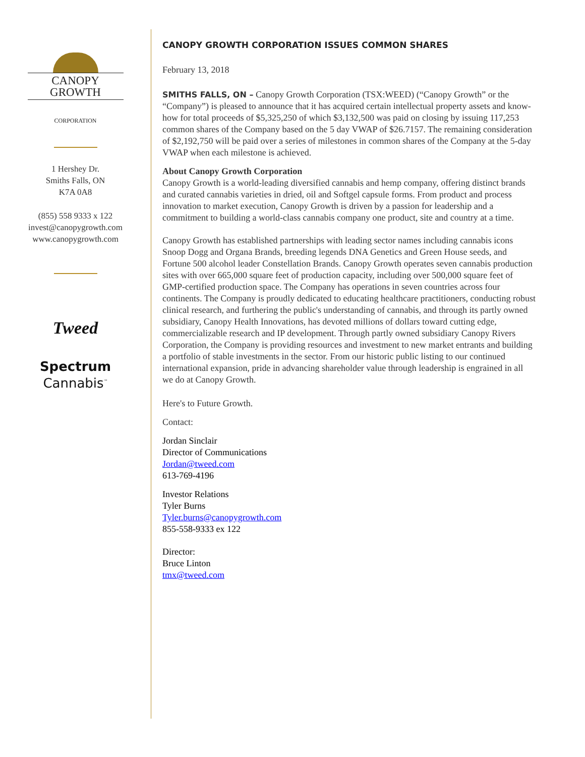CANOPY GROWTH
CORPORATION
1 Hershey Dr.
Smiths Falls, ON
K7A 0A8
(855) 558 9333 x 122
invest@canopygrowth.com
www.canopygrowth.com
Tweed
Spectrum
Cannabis<sup>™</sup>
CANOPY GROWTH CORPORATION ISSUES COMMON SHARES
February 13, 2018
SMITHS FALLS, ON – Canopy Growth Corporation (TSX:WEED) (“Canopy Growth” or the “Company”) is pleased to announce that it has acquired certain intellectual property assets and know-how for total proceeds of $5,325,250 of which $3,132,500 was paid on closing by issuing 117,253 common shares of the Company based on the 5 day VWAP of $26.7157. The remaining consideration of $2,192,750 will be paid over a series of milestones in common shares of the Company at the 5-day VWAP when each milestone is achieved.
About Canopy Growth Corporation
Canopy Growth is a world-leading diversified cannabis and hemp company, offering distinct brands and curated cannabis varieties in dried, oil and Softgel capsule forms. From product and process innovation to market execution, Canopy Growth is driven by a passion for leadership and a commitment to building a world-class cannabis company one product, site and country at a time.
Canopy Growth has established partnerships with leading sector names including cannabis icons Snoop Dogg and Organa Brands, breeding legends DNA Genetics and Green House seeds, and Fortune 500 alcohol leader Constellation Brands. Canopy Growth operates seven cannabis production sites with over 665,000 square feet of production capacity, including over 500,000 square feet of GMP-certified production space. The Company has operations in seven countries across four continents. The Company is proudly dedicated to educating healthcare practitioners, conducting robust clinical research, and furthering the public's understanding of cannabis, and through its partly owned subsidiary, Canopy Health Innovations, has devoted millions of dollars toward cutting edge, commercializable research and IP development. Through partly owned subsidiary Canopy Rivers Corporation, the Company is providing resources and investment to new market entrants and building a portfolio of stable investments in the sector. From our historic public listing to our continued international expansion, pride in advancing shareholder value through leadership is engrained in all we do at Canopy Growth.
Here's to Future Growth.
Contact:
Jordan Sinclair
Director of Communications
Jordan@tweed.com
613-769-4196
Investor Relations
Tyler Burns
Tyler.burns@canopygrowth.com
855-558-9333 ex 122
Director:
Bruce Linton
tmx@tweed.com